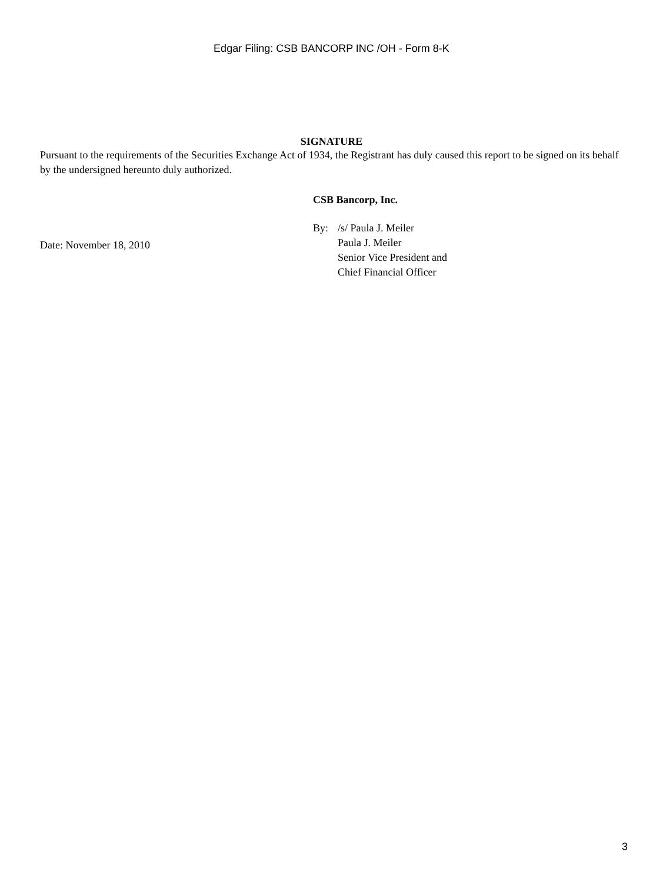Edgar Filing: CSB BANCORP INC /OH - Form 8-K
SIGNATURE
Pursuant to the requirements of the Securities Exchange Act of 1934, the Registrant has duly caused this report to be signed on its behalf by the undersigned hereunto duly authorized.
Date: November 18, 2010
CSB Bancorp, Inc.
By: /s/ Paula J. Meiler
Paula J. Meiler
Senior Vice President and
Chief Financial Officer
3